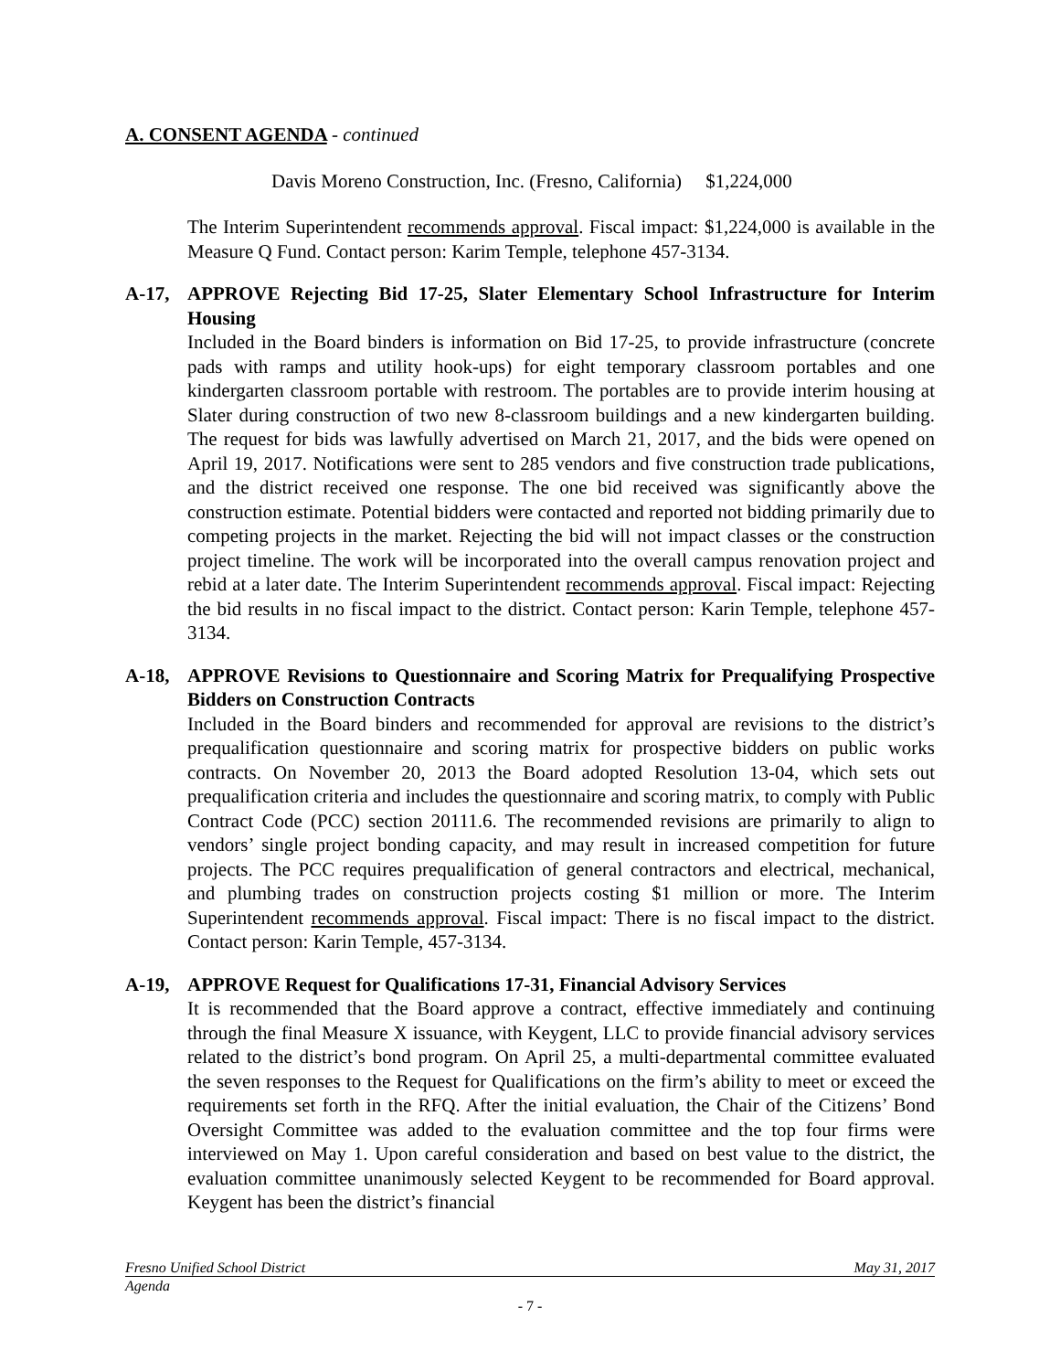A. CONSENT AGENDA - continued
Davis Moreno Construction, Inc. (Fresno, California) $1,224,000
The Interim Superintendent recommends approval. Fiscal impact: $1,224,000 is available in the Measure Q Fund. Contact person: Karim Temple, telephone 457-3134.
A-17, APPROVE Rejecting Bid 17-25, Slater Elementary School Infrastructure for Interim Housing
Included in the Board binders is information on Bid 17-25, to provide infrastructure (concrete pads with ramps and utility hook-ups) for eight temporary classroom portables and one kindergarten classroom portable with restroom. The portables are to provide interim housing at Slater during construction of two new 8-classroom buildings and a new kindergarten building. The request for bids was lawfully advertised on March 21, 2017, and the bids were opened on April 19, 2017. Notifications were sent to 285 vendors and five construction trade publications, and the district received one response. The one bid received was significantly above the construction estimate. Potential bidders were contacted and reported not bidding primarily due to competing projects in the market. Rejecting the bid will not impact classes or the construction project timeline. The work will be incorporated into the overall campus renovation project and rebid at a later date. The Interim Superintendent recommends approval. Fiscal impact: Rejecting the bid results in no fiscal impact to the district. Contact person: Karin Temple, telephone 457-3134.
A-18, APPROVE Revisions to Questionnaire and Scoring Matrix for Prequalifying Prospective Bidders on Construction Contracts
Included in the Board binders and recommended for approval are revisions to the district’s prequalification questionnaire and scoring matrix for prospective bidders on public works contracts. On November 20, 2013 the Board adopted Resolution 13-04, which sets out prequalification criteria and includes the questionnaire and scoring matrix, to comply with Public Contract Code (PCC) section 20111.6. The recommended revisions are primarily to align to vendors’ single project bonding capacity, and may result in increased competition for future projects. The PCC requires prequalification of general contractors and electrical, mechanical, and plumbing trades on construction projects costing $1 million or more. The Interim Superintendent recommends approval. Fiscal impact: There is no fiscal impact to the district. Contact person: Karin Temple, 457-3134.
A-19, APPROVE Request for Qualifications 17-31, Financial Advisory Services
It is recommended that the Board approve a contract, effective immediately and continuing through the final Measure X issuance, with Keygent, LLC to provide financial advisory services related to the district’s bond program. On April 25, a multi-departmental committee evaluated the seven responses to the Request for Qualifications on the firm’s ability to meet or exceed the requirements set forth in the RFQ. After the initial evaluation, the Chair of the Citizens’ Bond Oversight Committee was added to the evaluation committee and the top four firms were interviewed on May 1. Upon careful consideration and based on best value to the district, the evaluation committee unanimously selected Keygent to be recommended for Board approval. Keygent has been the district’s financial
Fresno Unified School District May 31, 2017
Agenda
- 7 -